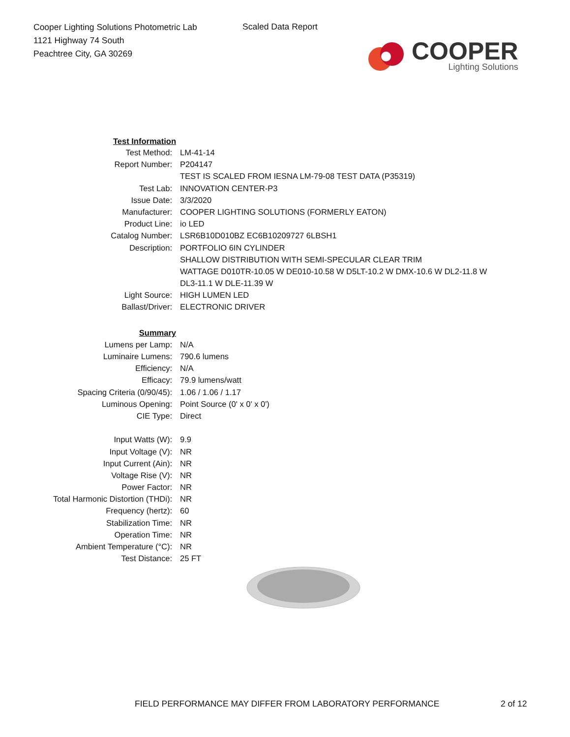Cooper Lighting Solutions Photometric Lab
1121 Highway 74 South
Peachtree City, GA 30269
Scaled Data Report
COOPER
Lighting Solutions
| Test Information | |
| Test Method: | LM-41-14 |
| Report Number: | P204147 |
| | TEST IS SCALED FROM IESNA LM-79-08 TEST DATA (P35319) |
| Test Lab: | INNOVATION CENTER-P3 |
| Issue Date: | 3/3/2020 |
| Manufacturer: | COOPER LIGHTING SOLUTIONS (FORMERLY EATON) |
| Product Line: | io LED |
| Catalog Number: | LSR6B10D010BZ EC6B10209727 6LBSH1 |
| Description: | PORTFOLIO 6IN CYLINDER |
| | SHALLOW DISTRIBUTION WITH SEMI-SPECULAR CLEAR TRIM |
| | WATTAGE D010TR-10.05 W DE010-10.58 W D5LT-10.2 W DMX-10.6 W DL2-11.8 W |
| | DL3-11.1 W DLE-11.39 W |
| Light Source: | HIGH LUMEN LED |
| Ballast/Driver: | ELECTRONIC DRIVER |
| Summary | |
| Lumens per Lamp: | N/A |
| Luminaire Lumens: | 790.6 lumens |
| Efficiency: | N/A |
| Efficacy: | 79.9 lumens/watt |
| Spacing Criteria (0/90/45): | 1.06 / 1.06 / 1.17 |
| Luminous Opening: | Point Source (0' x 0' x 0') |
| CIE Type: | Direct |
| Input Watts (W): | 9.9 |
| Input Voltage (V): | NR |
| Input Current (Ain): | NR |
| Voltage Rise (V): | NR |
| Power Factor: | NR |
| Total Harmonic Distortion (THDi): | NR |
| Frequency (hertz): | 60 |
| Stabilization Time: | NR |
| Operation Time: | NR |
| Ambient Temperature (°C): | NR |
| Test Distance: | 25 FT |
FIELD PERFORMANCE MAY DIFFER FROM LABORATORY PERFORMANCE
2 of 12